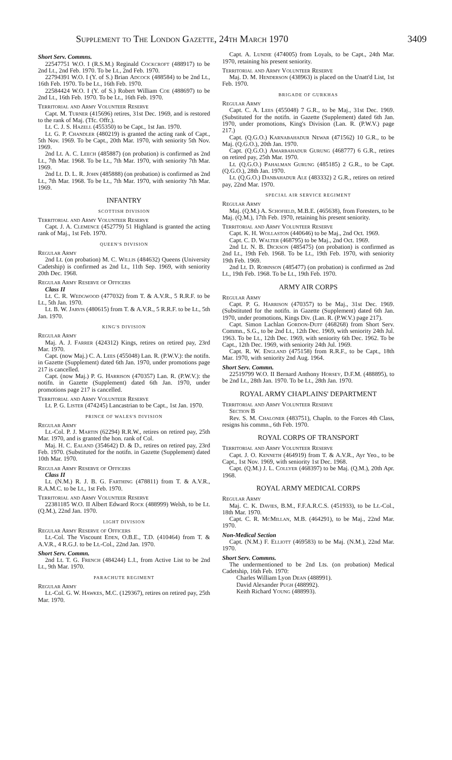Supplement to The London Gazette, 24th March 1970 3409
Short Serv. Commns.
22547751 W.O. I (R.S.M.) Reginald Cockcroft (488917) to be 2nd Lt., 2nd Feb. 1970. To be Lt., 2nd Feb. 1970.
22794391 W.O. I (Y. of S.) Brian Adcock (488584) to be 2nd Lt., 16th Feb. 1970. To be Lt., 16th Feb. 1970.
22584424 W.O. I (Y. of S.) Robert William Coe (488697) to be 2nd Lt., 16th Feb. 1970. To be Lt., 16th Feb. 1970.
Territorial and Army Volunteer Reserve
Capt. M. Turner (415696) retires, 31st Dec. 1969, and is restored to the rank of Maj. (Tfc. Offr.).
Lt. C. J. S. Hazell (455350) to be Capt., 1st Jan. 1970.
Lt. G. P. Chandler (480219) is granted the acting rank of Capt., 5th Nov. 1969. To be Capt., 20th Mar. 1970, with seniority 5th Nov. 1969.
2nd Lt. A. C. Leech (485887) (on probation) is confirmed as 2nd Lt., 7th Mar. 1968. To be Lt., 7th Mar. 1970, with seniority 7th Mar. 1969.
2nd Lt. D. L. R. John (485888) (on probation) is confirmed as 2nd Lt., 7th Mar. 1968. To be Lt., 7th Mar. 1970, with seniority 7th Mar. 1969.
INFANTRY
SCOTTISH DIVISION
Territorial and Army Volunteer Reserve
Capt. J. A. Clemence (452779) 51 Highland is granted the acting rank of Maj., 1st Feb. 1970.
QUEEN'S DIVISION
Regular Army
2nd Lt. (on probation) M. C. Willis (484632) Queens (University Cadetship) is confirmed as 2nd Lt., 11th Sep. 1969, with seniority 20th Dec. 1968.
Regular Army Reserve of Officers
Class II
Lt. C. R. Wedgwood (477032) from T. & A.V.R., 5 R.R.F. to be Lt., 5th Jan. 1970.
Lt. B. W. Jarvis (480615) from T. & A.V.R., 5 R.R.F. to be Lt., 5th Jan. 1970.
KING'S DIVISION
Regular Army
Maj. A. J. Farrer (424312) Kings, retires on retired pay, 23rd Mar. 1970.
Capt. (now Maj.) C. A. Lees (455048) Lan. R. (P.W.V.): the notifn. in Gazette (Supplement) dated 6th Jan. 1970, under promotions page 217 is cancelled.
Capt. (now Maj.) P. G. Harrison (470357) Lan. R. (P.W.V.): the notifn. in Gazette (Supplement) dated 6th Jan. 1970, under promotions page 217 is cancelled.
Territorial and Army Volunteer Reserve
Lt. P. G. Lister (474245) Lancastrian to be Capt., 1st Jan. 1970.
PRINCE OF WALES'S DIVISION
Regular Army
Lt.-Col. P. J. Martin (62294) R.R.W., retires on retired pay, 25th Mar. 1970, and is granted the hon. rank of Col.
Maj. H. C. Ealand (354642) D. & D., retires on retired pay, 23rd Feb. 1970. (Substituted for the notifn. in Gazette (Supplement) dated 10th Mar. 1970.
Regular Army Reserve of Officers
Class II
Lt. (N.M.) R. J. B. G. Farthing (478811) from T. & A.V.R., R.A.M.C. to be Lt., 1st Feb. 1970.
Territorial and Army Volunteer Reserve
22381185 W.O. II Albert Edward Rock (488999) Welsh, to be Lt. (Q.M.), 22nd Jan. 1970.
LIGHT DIVISION
Regular Army Reserve of Officers
Lt.-Col. The Viscount Eden, O.B.E., T.D. (410464) from T. & A.V.R., 4 R.G.J. to be Lt.-Col., 22nd Jan. 1970.
Short Serv. Commn.
2nd Lt. T. G. French (484244) L.I., from Active List to be 2nd Lt., 9th Mar. 1970.
PARACHUTE REGIMENT
Regular Army
Lt.-Col. G. W. Hawkes, M.C. (129367), retires on retired pay, 25th Mar. 1970.
Capt. A. Lundie (474005) from Loyals, to be Capt., 24th Mar. 1970, retaining his present seniority.
Territorial and Army Volunteer Reserve
Maj. D. M. Henderson (438963) is placed on the Unatt'd List, 1st Feb. 1970.
BRIGADE OF GURKHAS
Regular Army
Capt. C. A. Lees (455048) 7 G.R., to be Maj., 31st Dec. 1969. (Substituted for the notifn. in Gazette (Supplement) dated 6th Jan. 1970, under promotions, King's Division (Lan. R. (P.W.V.) page 217.)
Capt. (Q.G.O.) Karnabahadur Newar (471562) 10 G.R., to be Maj. (Q.G.O.), 20th Jan. 1970.
Capt. (Q.G.O.) Amarbahadur Gurung (468777) 6 G.R., retires on retired pay, 25th Mar. 1970.
Lt. (Q.G.O.) Pahalman Gurung (485185) 2 G.R., to be Capt. (Q.G.O.), 28th Jan. 1970.
Lt. (Q.G.O.) Danbahadur Ale (483332) 2 G.R., retires on retired pay, 22nd Mar. 1970.
SPECIAL AIR SERVICE REGIMENT
Regular Army
Maj. (Q.M.) A. Schofield, M.B.E. (465638), from Foresters, to be Maj. (Q.M.), 17th Feb. 1970, retaining his present seniority.
Territorial and Army Volunteer Reserve
Capt. K. H. Wollaston (440646) to be Maj., 2nd Oct. 1969.
Capt. C. D. Walter (468795) to be Maj., 2nd Oct. 1969.
2nd Lt. N. B. Dickson (485475) (on probation) is confirmed as 2nd Lt., 19th Feb. 1968. To be Lt., 19th Feb. 1970, with seniority 19th Feb. 1969.
2nd Lt. D. Robinson (485477) (on probation) is confirmed as 2nd Lt., 19th Feb. 1968. To be Lt., 19th Feb. 1970.
ARMY AIR CORPS
Regular Army
Capt. P. G. Harrison (470357) to be Maj., 31st Dec. 1969. (Substituted for the notifn. in Gazette (Supplement) dated 6th Jan. 1970, under promotions, Kings Div. (Lan. R. (P.W.V.) page 217).
Capt. Simon Lachlan Gordon-Duff (468268) from Short Serv. Commn., S.G., to be 2nd Lt., 12th Dec. 1969, with seniority 24th Jul. 1963. To be Lt., 12th Dec. 1969, with seniority 6th Dec. 1962. To be Capt., 12th Dec. 1969, with seniority 24th Jul. 1969.
Capt. R. W. England (475158) from R.R.F., to be Capt., 18th Mar. 1970, with seniority 2nd Aug. 1964.
Short Serv. Commn.
22519799 W.O. II Bernard Anthony Horsey, D.F.M. (488895), to be 2nd Lt., 28th Jan. 1970. To be Lt., 28th Jan. 1970.
ROYAL ARMY CHAPLAINS' DEPARTMENT
Territorial and Army Volunteer Reserve
Section B
Rev. S. M. Chaloner (483751), Chapln. to the Forces 4th Class, resigns his commn., 6th Feb. 1970.
ROYAL CORPS OF TRANSPORT
Territorial and Army Volunteer Reserve
Capt. J. O. Kenneth (464919) from T. & A.V.R., Ayr Yeo., to be Capt., 1st Nov. 1969, with seniority 1st Dec. 1968.
Capt. (Q.M.) J. L. Collyer (468397) to be Maj. (Q.M.), 20th Apr. 1968.
ROYAL ARMY MEDICAL CORPS
Regular Army
Maj. C. K. Davies, B.M., F.F.A.R.C.S. (451933), to be Lt.-Col., 18th Mar. 1970.
Capt. C. R. McMillan, M.B. (464291), to be Maj., 22nd Mar. 1970.
Non-Medical Section
Capt. (N.M.) F. Elliott (469583) to be Maj. (N.M.), 22nd Mar. 1970.
Short Serv. Commns.
The undermentioned to be 2nd Lts. (on probation) Medical Cadetship, 16th Feb. 1970:
Charles William Lyon Dean (488991).
David Alexander Pugh (488992).
Keith Richard Young (488993).